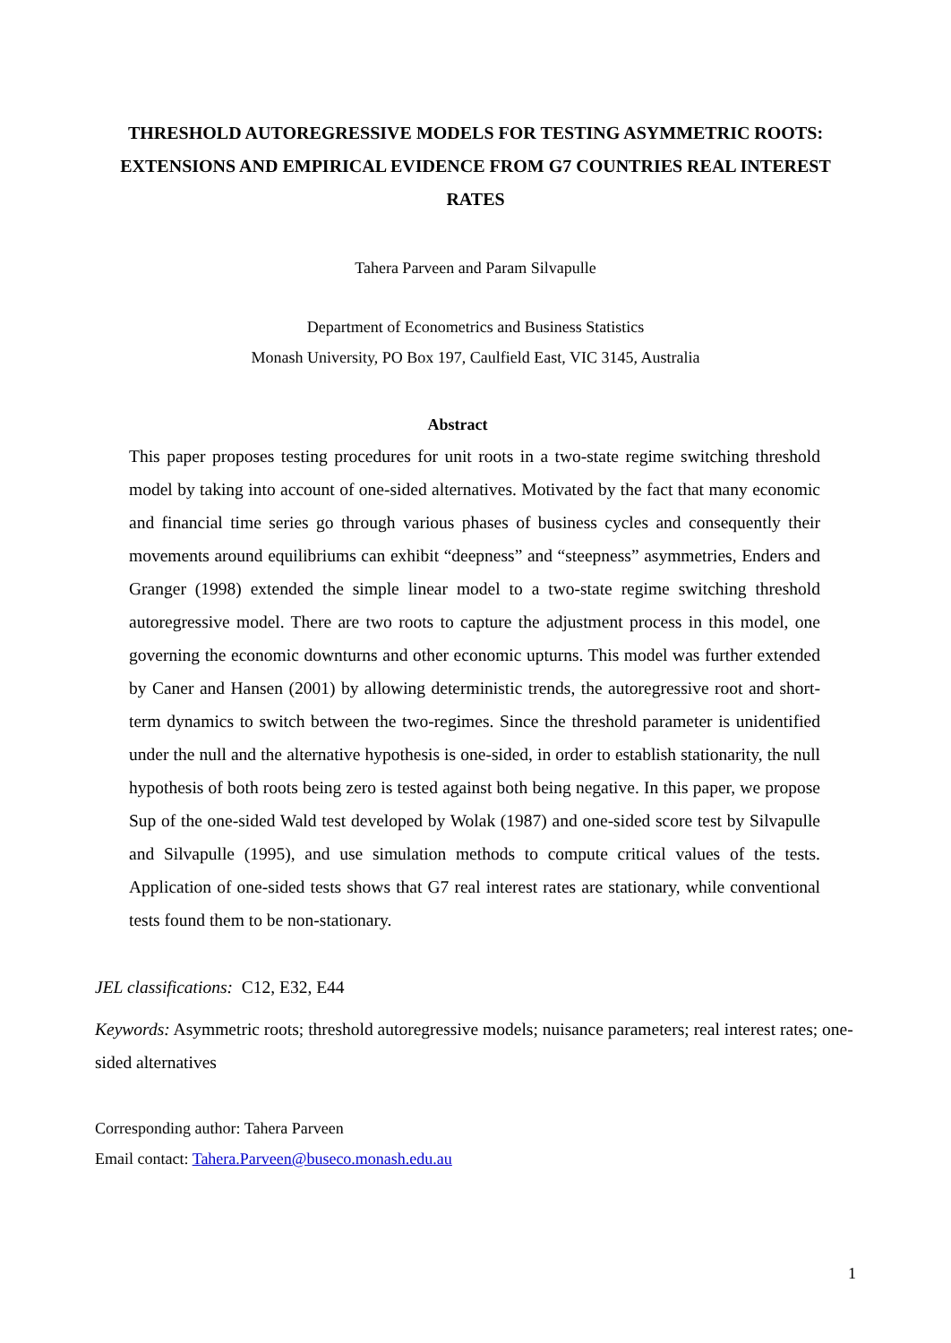THRESHOLD AUTOREGRESSIVE MODELS FOR TESTING ASYMMETRIC ROOTS: EXTENSIONS AND EMPIRICAL EVIDENCE FROM G7 COUNTRIES REAL INTEREST RATES
Tahera Parveen and Param Silvapulle
Department of Econometrics and Business Statistics
Monash University, PO Box 197, Caulfield East, VIC 3145, Australia
Abstract
This paper proposes testing procedures for unit roots in a two-state regime switching threshold model by taking into account of one-sided alternatives. Motivated by the fact that many economic and financial time series go through various phases of business cycles and consequently their movements around equilibriums can exhibit “deepness” and “steepness” asymmetries, Enders and Granger (1998) extended the simple linear model to a two-state regime switching threshold autoregressive model. There are two roots to capture the adjustment process in this model, one governing the economic downturns and other economic upturns. This model was further extended by Caner and Hansen (2001) by allowing deterministic trends, the autoregressive root and short-term dynamics to switch between the two-regimes. Since the threshold parameter is unidentified under the null and the alternative hypothesis is one-sided, in order to establish stationarity, the null hypothesis of both roots being zero is tested against both being negative. In this paper, we propose Sup of the one-sided Wald test developed by Wolak (1987) and one-sided score test by Silvapulle and Silvapulle (1995), and use simulation methods to compute critical values of the tests. Application of one-sided tests shows that G7 real interest rates are stationary, while conventional tests found them to be non-stationary.
JEL classifications: C12, E32, E44
Keywords: Asymmetric roots; threshold autoregressive models; nuisance parameters; real interest rates; one-sided alternatives
Corresponding author: Tahera Parveen
Email contact: Tahera.Parveen@buseco.monash.edu.au
1